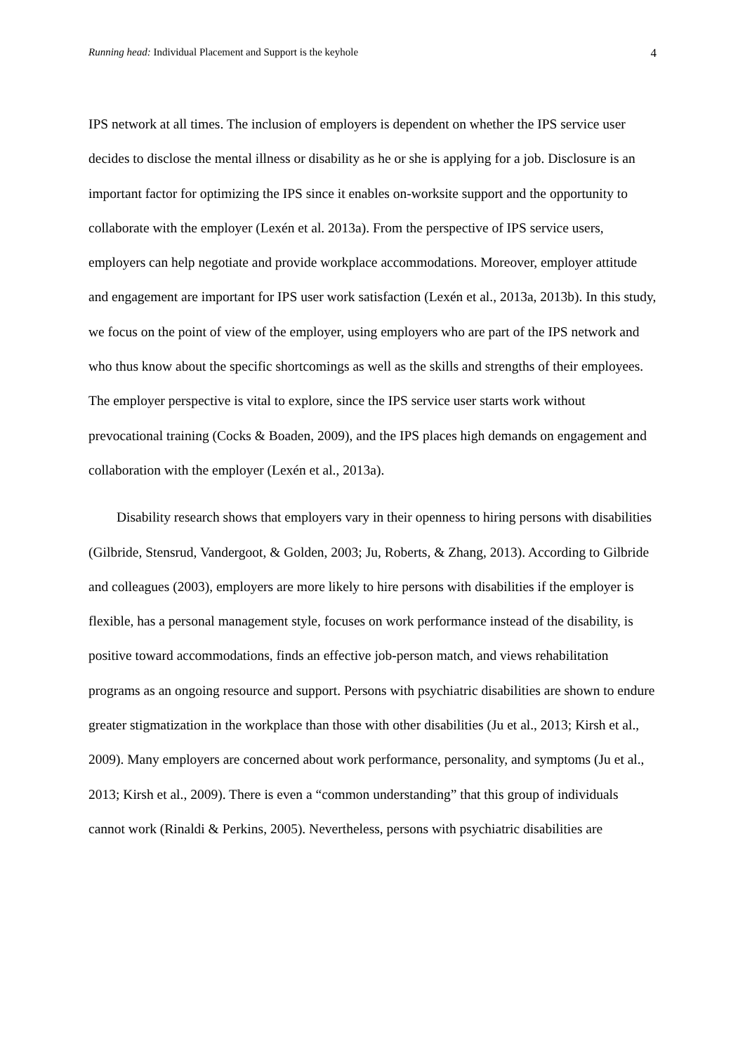Running head: Individual Placement and Support is the keyhole 4
IPS network at all times. The inclusion of employers is dependent on whether the IPS service user decides to disclose the mental illness or disability as he or she is applying for a job. Disclosure is an important factor for optimizing the IPS since it enables on-worksite support and the opportunity to collaborate with the employer (Lexén et al. 2013a). From the perspective of IPS service users, employers can help negotiate and provide workplace accommodations. Moreover, employer attitude and engagement are important for IPS user work satisfaction (Lexén et al., 2013a, 2013b). In this study, we focus on the point of view of the employer, using employers who are part of the IPS network and who thus know about the specific shortcomings as well as the skills and strengths of their employees. The employer perspective is vital to explore, since the IPS service user starts work without prevocational training (Cocks & Boaden, 2009), and the IPS places high demands on engagement and collaboration with the employer (Lexén et al., 2013a).
Disability research shows that employers vary in their openness to hiring persons with disabilities (Gilbride, Stensrud, Vandergoot, & Golden, 2003; Ju, Roberts, & Zhang, 2013). According to Gilbride and colleagues (2003), employers are more likely to hire persons with disabilities if the employer is flexible, has a personal management style, focuses on work performance instead of the disability, is positive toward accommodations, finds an effective job-person match, and views rehabilitation programs as an ongoing resource and support. Persons with psychiatric disabilities are shown to endure greater stigmatization in the workplace than those with other disabilities (Ju et al., 2013; Kirsh et al., 2009). Many employers are concerned about work performance, personality, and symptoms (Ju et al., 2013; Kirsh et al., 2009). There is even a “common understanding” that this group of individuals cannot work (Rinaldi & Perkins, 2005). Nevertheless, persons with psychiatric disabilities are